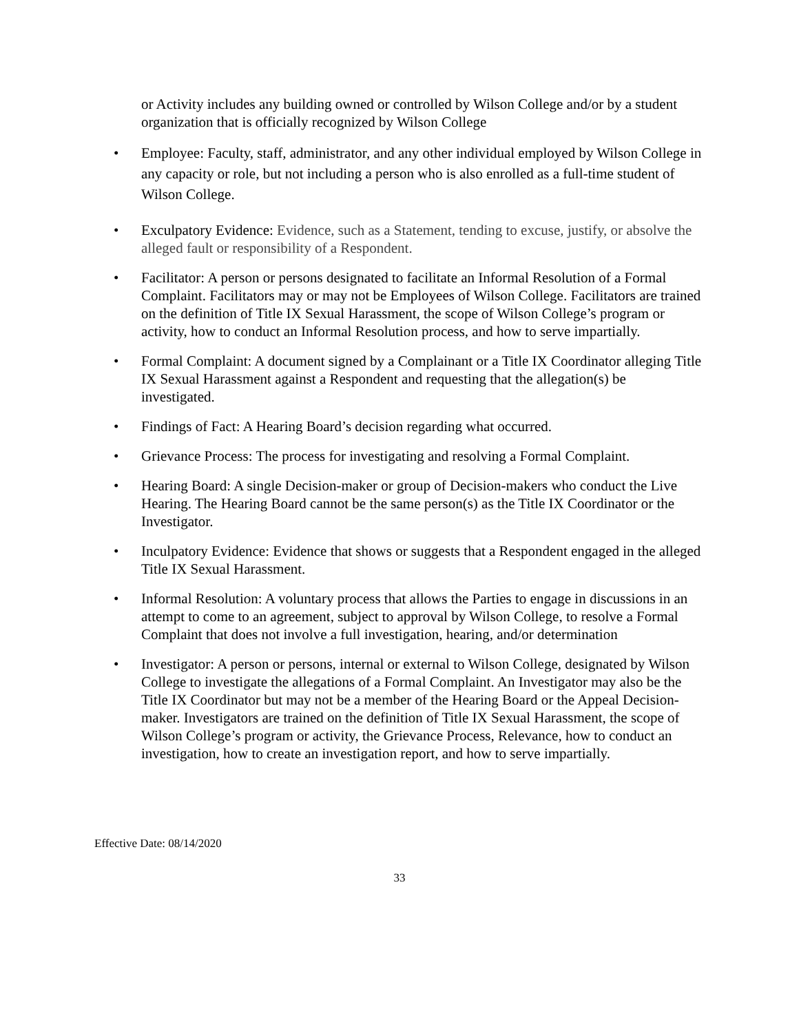or Activity includes any building owned or controlled by Wilson College and/or by a student organization that is officially recognized by Wilson College
• Employee: Faculty, staff, administrator, and any other individual employed by Wilson College in any capacity or role, but not including a person who is also enrolled as a full-time student of Wilson College.
• Exculpatory Evidence: Evidence, such as a Statement, tending to excuse, justify, or absolve the alleged fault or responsibility of a Respondent.
• Facilitator: A person or persons designated to facilitate an Informal Resolution of a Formal Complaint. Facilitators may or may not be Employees of Wilson College. Facilitators are trained on the definition of Title IX Sexual Harassment, the scope of Wilson College’s program or activity, how to conduct an Informal Resolution process, and how to serve impartially.
• Formal Complaint: A document signed by a Complainant or a Title IX Coordinator alleging Title IX Sexual Harassment against a Respondent and requesting that the allegation(s) be investigated.
• Findings of Fact: A Hearing Board’s decision regarding what occurred.
• Grievance Process: The process for investigating and resolving a Formal Complaint.
• Hearing Board: A single Decision-maker or group of Decision-makers who conduct the Live Hearing. The Hearing Board cannot be the same person(s) as the Title IX Coordinator or the Investigator.
• Inculpatory Evidence: Evidence that shows or suggests that a Respondent engaged in the alleged Title IX Sexual Harassment.
• Informal Resolution: A voluntary process that allows the Parties to engage in discussions in an attempt to come to an agreement, subject to approval by Wilson College, to resolve a Formal Complaint that does not involve a full investigation, hearing, and/or determination
• Investigator: A person or persons, internal or external to Wilson College, designated by Wilson College to investigate the allegations of a Formal Complaint. An Investigator may also be the Title IX Coordinator but may not be a member of the Hearing Board or the Appeal Decision-maker. Investigators are trained on the definition of Title IX Sexual Harassment, the scope of Wilson College’s program or activity, the Grievance Process, Relevance, how to conduct an investigation, how to create an investigation report, and how to serve impartially.
Effective Date: 08/14/2020
33